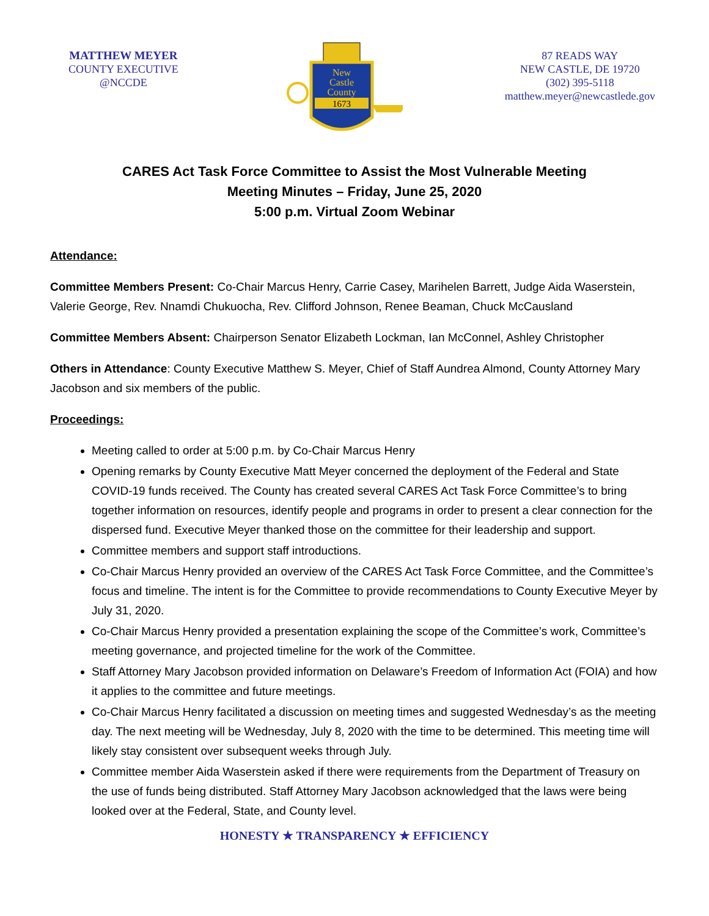MATTHEW MEYER
COUNTY EXECUTIVE
@NCCDE
New
Castle
County
1673
87 READS WAY
NEW CASTLE, DE 19720
(302) 395-5118
matthew.meyer@newcastlede.gov
CARES Act Task Force Committee to Assist the Most Vulnerable Meeting
Meeting Minutes – Friday, June 25, 2020
5:00 p.m. Virtual Zoom Webinar
Attendance:
Committee Members Present: Co-Chair Marcus Henry, Carrie Casey, Marihelen Barrett, Judge Aida Waserstein, Valerie George, Rev. Nnamdi Chukuocha, Rev. Clifford Johnson, Renee Beaman, Chuck McCausland
Committee Members Absent: Chairperson Senator Elizabeth Lockman, Ian McConnel, Ashley Christopher
Others in Attendance: County Executive Matthew S. Meyer, Chief of Staff Aundrea Almond, County Attorney Mary Jacobson and six members of the public.
Proceedings:
Meeting called to order at 5:00 p.m. by Co-Chair Marcus Henry
Opening remarks by County Executive Matt Meyer concerned the deployment of the Federal and State COVID-19 funds received. The County has created several CARES Act Task Force Committee’s to bring together information on resources, identify people and programs in order to present a clear connection for the dispersed fund. Executive Meyer thanked those on the committee for their leadership and support.
Committee members and support staff introductions.
Co-Chair Marcus Henry provided an overview of the CARES Act Task Force Committee, and the Committee’s focus and timeline. The intent is for the Committee to provide recommendations to County Executive Meyer by July 31, 2020.
Co-Chair Marcus Henry provided a presentation explaining the scope of the Committee’s work, Committee’s meeting governance, and projected timeline for the work of the Committee.
Staff Attorney Mary Jacobson provided information on Delaware’s Freedom of Information Act (FOIA) and how it applies to the committee and future meetings.
Co-Chair Marcus Henry facilitated a discussion on meeting times and suggested Wednesday’s as the meeting day. The next meeting will be Wednesday, July 8, 2020 with the time to be determined. This meeting time will likely stay consistent over subsequent weeks through July.
Committee member Aida Waserstein asked if there were requirements from the Department of Treasury on the use of funds being distributed. Staff Attorney Mary Jacobson acknowledged that the laws were being looked over at the Federal, State, and County level.
HONESTY ★ TRANSPARENCY ★ EFFICIENCY